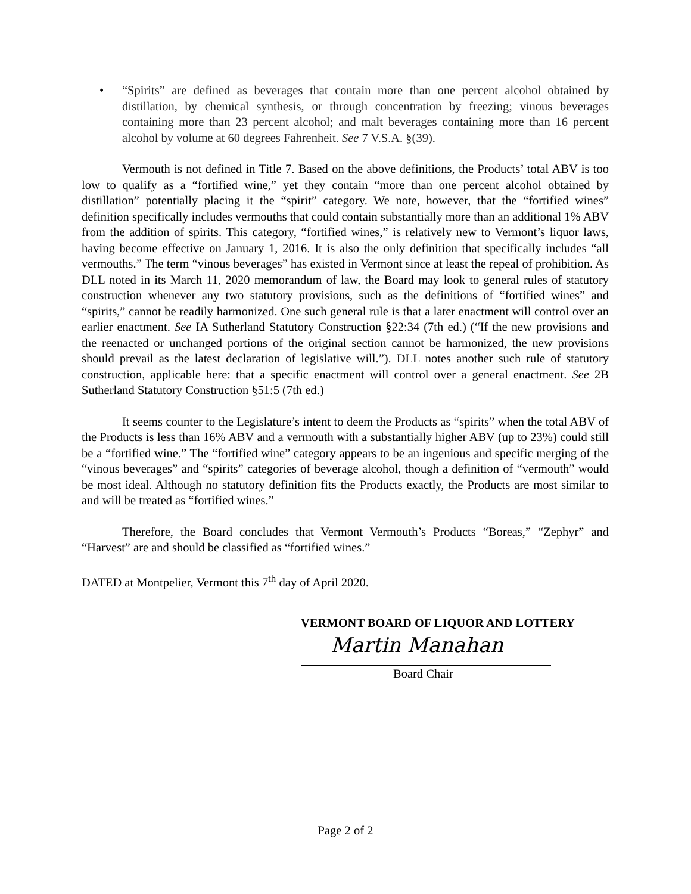• “Spirits” are defined as beverages that contain more than one percent alcohol obtained by distillation, by chemical synthesis, or through concentration by freezing; vinous beverages containing more than 23 percent alcohol; and malt beverages containing more than 16 percent alcohol by volume at 60 degrees Fahrenheit. See 7 V.S.A. §(39).
Vermouth is not defined in Title 7. Based on the above definitions, the Products’ total ABV is too low to qualify as a “fortified wine,” yet they contain “more than one percent alcohol obtained by distillation” potentially placing it the “spirit” category. We note, however, that the “fortified wines” definition specifically includes vermouths that could contain substantially more than an additional 1% ABV from the addition of spirits. This category, “fortified wines,” is relatively new to Vermont’s liquor laws, having become effective on January 1, 2016. It is also the only definition that specifically includes “all vermouths.” The term “vinous beverages” has existed in Vermont since at least the repeal of prohibition. As DLL noted in its March 11, 2020 memorandum of law, the Board may look to general rules of statutory construction whenever any two statutory provisions, such as the definitions of “fortified wines” and “spirits,” cannot be readily harmonized. One such general rule is that a later enactment will control over an earlier enactment. See IA Sutherland Statutory Construction §22:34 (7th ed.) (“If the new provisions and the reenacted or unchanged portions of the original section cannot be harmonized, the new provisions should prevail as the latest declaration of legislative will.”). DLL notes another such rule of statutory construction, applicable here: that a specific enactment will control over a general enactment. See 2B Sutherland Statutory Construction §51:5 (7th ed.)
It seems counter to the Legislature’s intent to deem the Products as “spirits” when the total ABV of the Products is less than 16% ABV and a vermouth with a substantially higher ABV (up to 23%) could still be a “fortified wine.” The “fortified wine” category appears to be an ingenious and specific merging of the “vinous beverages” and “spirits” categories of beverage alcohol, though a definition of “vermouth” would be most ideal. Although no statutory definition fits the Products exactly, the Products are most similar to and will be treated as “fortified wines.”
Therefore, the Board concludes that Vermont Vermouth’s Products “Boreas,” “Zephyr” and “Harvest” are and should be classified as “fortified wines.”
DATED at Montpelier, Vermont this 7<sup>th</sup> day of April 2020.
VERMONT BOARD OF LIQUOR AND LOTTERY
Martin Manahan
Board Chair
Page 2 of 2